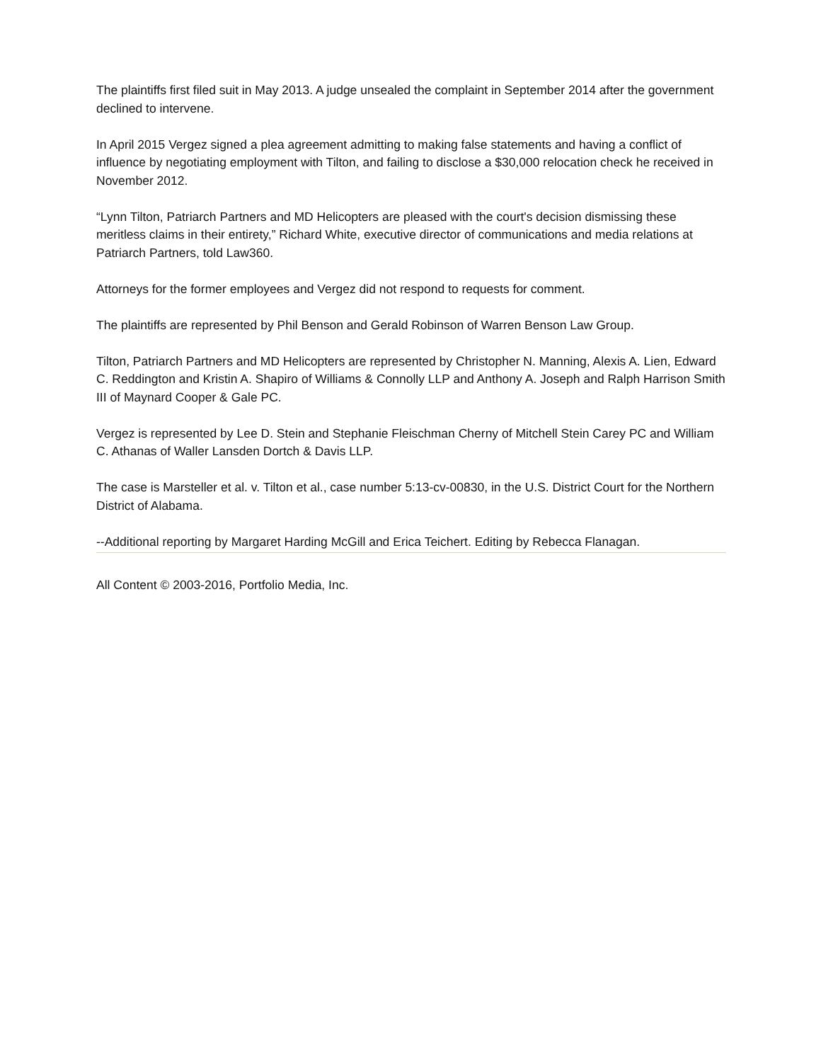The plaintiffs first filed suit in May 2013. A judge unsealed the complaint in September 2014 after the government declined to intervene.
In April 2015 Vergez signed a plea agreement admitting to making false statements and having a conflict of influence by negotiating employment with Tilton, and failing to disclose a $30,000 relocation check he received in November 2012.
“Lynn Tilton, Patriarch Partners and MD Helicopters are pleased with the court's decision dismissing these meritless claims in their entirety,” Richard White, executive director of communications and media relations at Patriarch Partners, told Law360.
Attorneys for the former employees and Vergez did not respond to requests for comment.
The plaintiffs are represented by Phil Benson and Gerald Robinson of Warren Benson Law Group.
Tilton, Patriarch Partners and MD Helicopters are represented by Christopher N. Manning, Alexis A. Lien, Edward C. Reddington and Kristin A. Shapiro of Williams & Connolly LLP and Anthony A. Joseph and Ralph Harrison Smith III of Maynard Cooper & Gale PC.
Vergez is represented by Lee D. Stein and Stephanie Fleischman Cherny of Mitchell Stein Carey PC and William C. Athanas of Waller Lansden Dortch & Davis LLP.
The case is Marsteller et al. v. Tilton et al., case number 5:13-cv-00830, in the U.S. District Court for the Northern District of Alabama.
--Additional reporting by Margaret Harding McGill and Erica Teichert. Editing by Rebecca Flanagan.
All Content © 2003-2016, Portfolio Media, Inc.